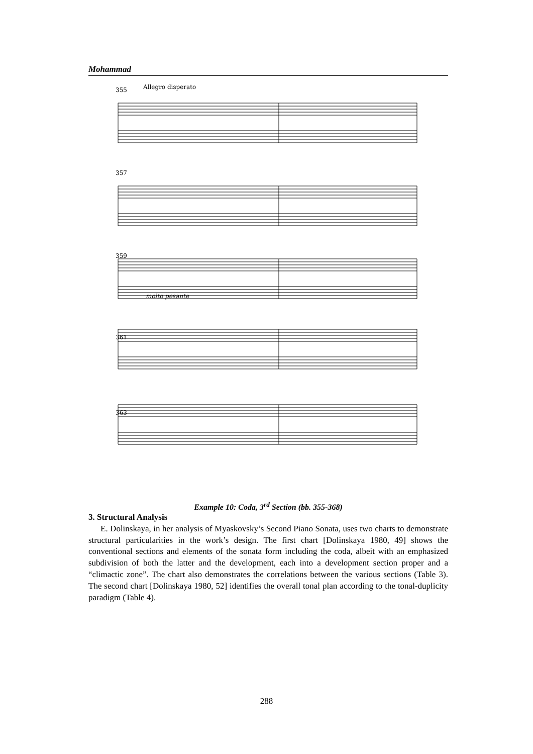Mohammad
355
Allegro disperato
357
359
molto pesante
361
363
Example 10: Coda, 3<sup>rd</sup> Section (bb. 355-368)
3. Structural Analysis
E. Dolinskaya, in her analysis of Myaskovsky’s Second Piano Sonata, uses two charts to demonstrate structural particularities in the work’s design. The first chart [Dolinskaya 1980, 49] shows the conventional sections and elements of the sonata form including the coda, albeit with an emphasized subdivision of both the latter and the development, each into a development section proper and a “climactic zone”. The chart also demonstrates the correlations between the various sections (Table 3). The second chart [Dolinskaya 1980, 52] identifies the overall tonal plan according to the tonal-duplicity paradigm (Table 4).
288